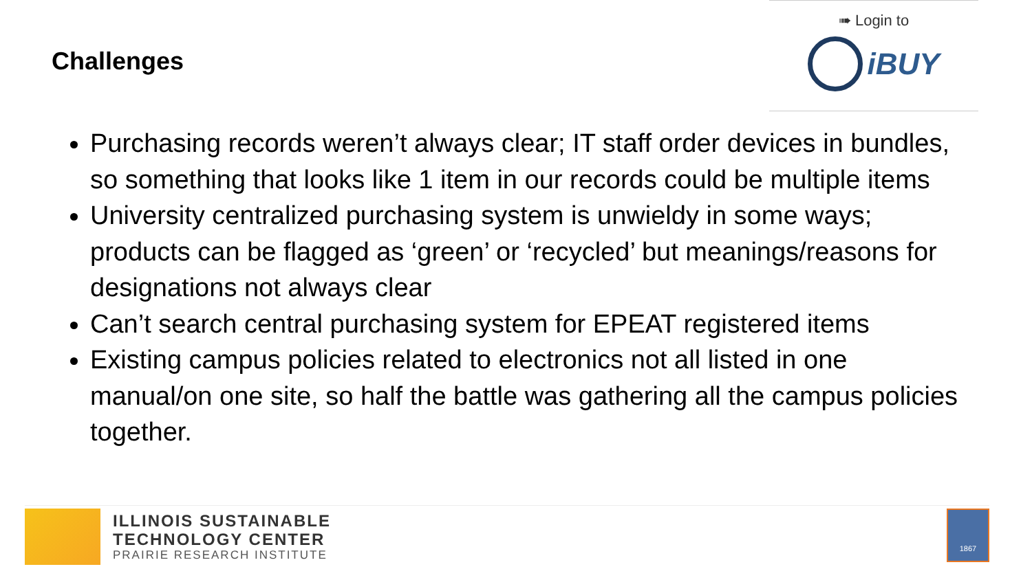Challenges
➠ Login to
iBUY
Purchasing records weren’t always clear; IT staff order devices in bundles, so something that looks like 1 item in our records could be multiple items
University centralized purchasing system is unwieldy in some ways; products can be flagged as ‘green’ or ‘recycled’ but meanings/reasons for designations not always clear
Can’t search central purchasing system for EPEAT registered items
Existing campus policies related to electronics not all listed in one manual/on one site, so half the battle was gathering all the campus policies together.
ILLINOIS SUSTAINABLE
TECHNOLOGY CENTER
PRAIRIE RESEARCH INSTITUTE
1867